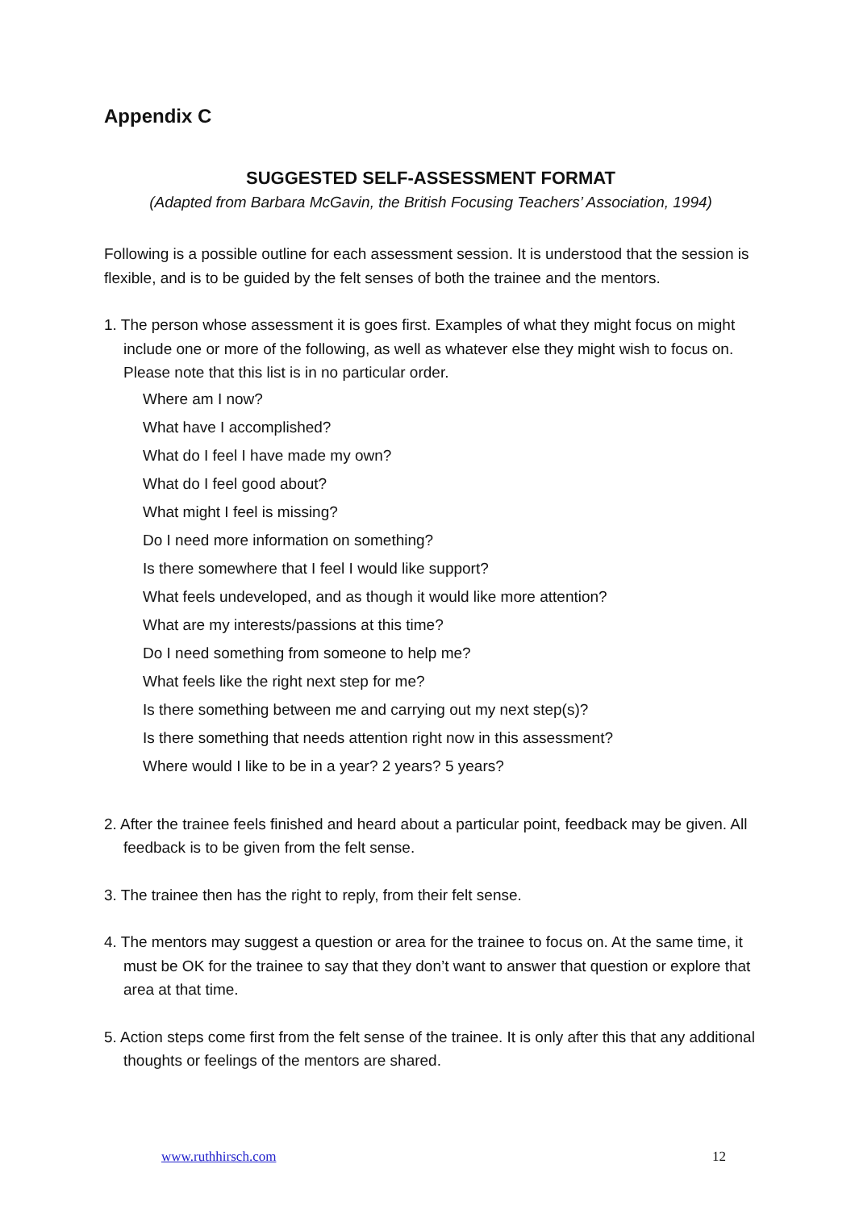Appendix C
SUGGESTED SELF-ASSESSMENT FORMAT
(Adapted from Barbara McGavin, the British Focusing Teachers’ Association, 1994)
Following is a possible outline for each assessment session. It is understood that the session is flexible, and is to be guided by the felt senses of both the trainee and the mentors.
1. The person whose assessment it is goes first. Examples of what they might focus on might include one or more of the following, as well as whatever else they might wish to focus on. Please note that this list is in no particular order.
Where am I now?
What have I accomplished?
What do I feel I have made my own?
What do I feel good about?
What might I feel is missing?
Do I need more information on something?
Is there somewhere that I feel I would like support?
What feels undeveloped, and as though it would like more attention?
What are my interests/passions at this time?
Do I need something from someone to help me?
What feels like the right next step for me?
Is there something between me and carrying out my next step(s)?
Is there something that needs attention right now in this assessment?
Where would I like to be in a year? 2 years? 5 years?
2. After the trainee feels finished and heard about a particular point, feedback may be given. All feedback is to be given from the felt sense.
3. The trainee then has the right to reply, from their felt sense.
4. The mentors may suggest a question or area for the trainee to focus on. At the same time, it must be OK for the trainee to say that they don’t want to answer that question or explore that area at that time.
5. Action steps come first from the felt sense of the trainee. It is only after this that any additional thoughts or feelings of the mentors are shared.
www.ruthhirsch.com 12